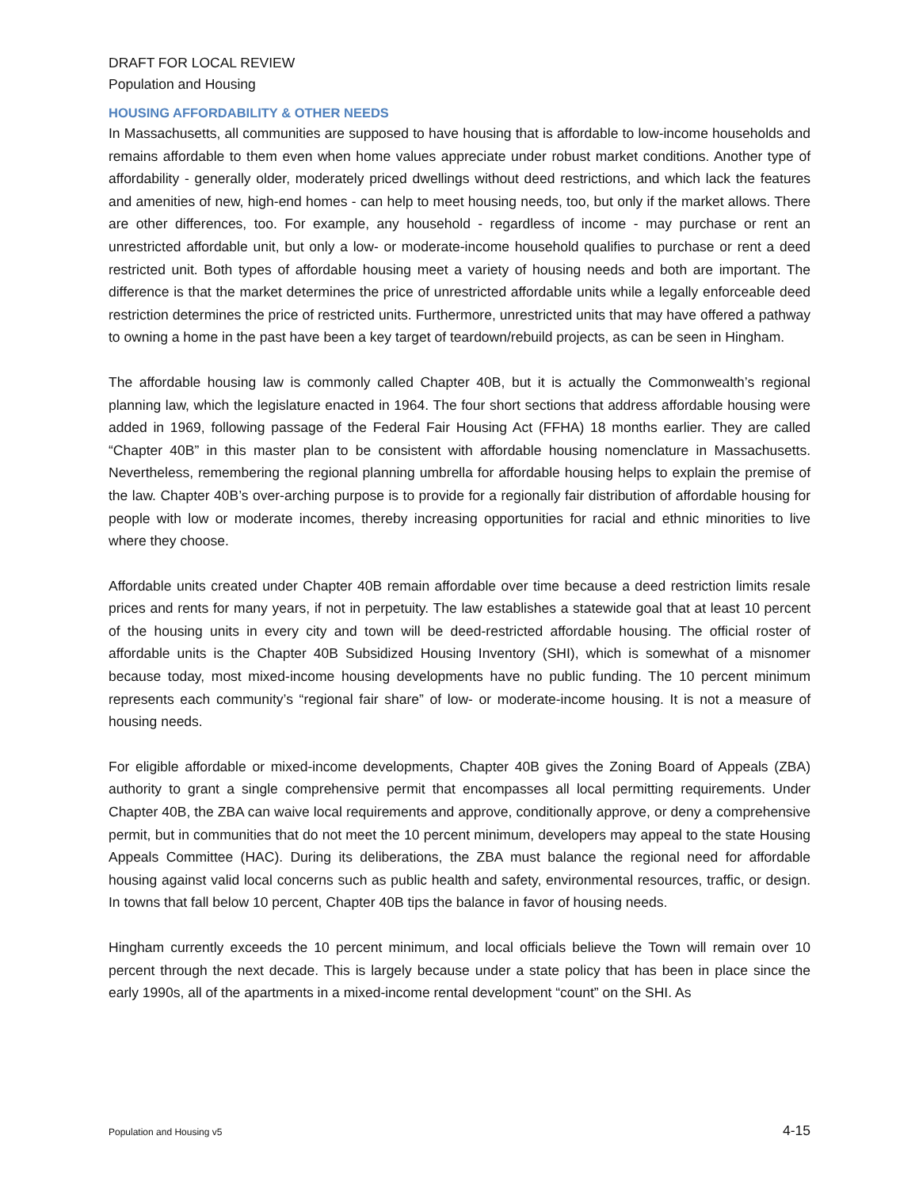DRAFT FOR LOCAL REVIEW
Population and Housing
HOUSING AFFORDABILITY & OTHER NEEDS
In Massachusetts, all communities are supposed to have housing that is affordable to low-income households and remains affordable to them even when home values appreciate under robust market conditions. Another type of affordability - generally older, moderately priced dwellings without deed restrictions, and which lack the features and amenities of new, high-end homes - can help to meet housing needs, too, but only if the market allows. There are other differences, too. For example, any household - regardless of income - may purchase or rent an unrestricted affordable unit, but only a low- or moderate-income household qualifies to purchase or rent a deed restricted unit. Both types of affordable housing meet a variety of housing needs and both are important. The difference is that the market determines the price of unrestricted affordable units while a legally enforceable deed restriction determines the price of restricted units. Furthermore, unrestricted units that may have offered a pathway to owning a home in the past have been a key target of teardown/rebuild projects, as can be seen in Hingham.
The affordable housing law is commonly called Chapter 40B, but it is actually the Commonwealth’s regional planning law, which the legislature enacted in 1964. The four short sections that address affordable housing were added in 1969, following passage of the Federal Fair Housing Act (FFHA) 18 months earlier. They are called “Chapter 40B” in this master plan to be consistent with affordable housing nomenclature in Massachusetts. Nevertheless, remembering the regional planning umbrella for affordable housing helps to explain the premise of the law. Chapter 40B’s over-arching purpose is to provide for a regionally fair distribution of affordable housing for people with low or moderate incomes, thereby increasing opportunities for racial and ethnic minorities to live where they choose.
Affordable units created under Chapter 40B remain affordable over time because a deed restriction limits resale prices and rents for many years, if not in perpetuity. The law establishes a statewide goal that at least 10 percent of the housing units in every city and town will be deed-restricted affordable housing. The official roster of affordable units is the Chapter 40B Subsidized Housing Inventory (SHI), which is somewhat of a misnomer because today, most mixed-income housing developments have no public funding. The 10 percent minimum represents each community’s “regional fair share” of low- or moderate-income housing. It is not a measure of housing needs.
For eligible affordable or mixed-income developments, Chapter 40B gives the Zoning Board of Appeals (ZBA) authority to grant a single comprehensive permit that encompasses all local permitting requirements. Under Chapter 40B, the ZBA can waive local requirements and approve, conditionally approve, or deny a comprehensive permit, but in communities that do not meet the 10 percent minimum, developers may appeal to the state Housing Appeals Committee (HAC). During its deliberations, the ZBA must balance the regional need for affordable housing against valid local concerns such as public health and safety, environmental resources, traffic, or design. In towns that fall below 10 percent, Chapter 40B tips the balance in favor of housing needs.
Hingham currently exceeds the 10 percent minimum, and local officials believe the Town will remain over 10 percent through the next decade. This is largely because under a state policy that has been in place since the early 1990s, all of the apartments in a mixed-income rental development “count” on the SHI. As
Population and Housing v5 4-15